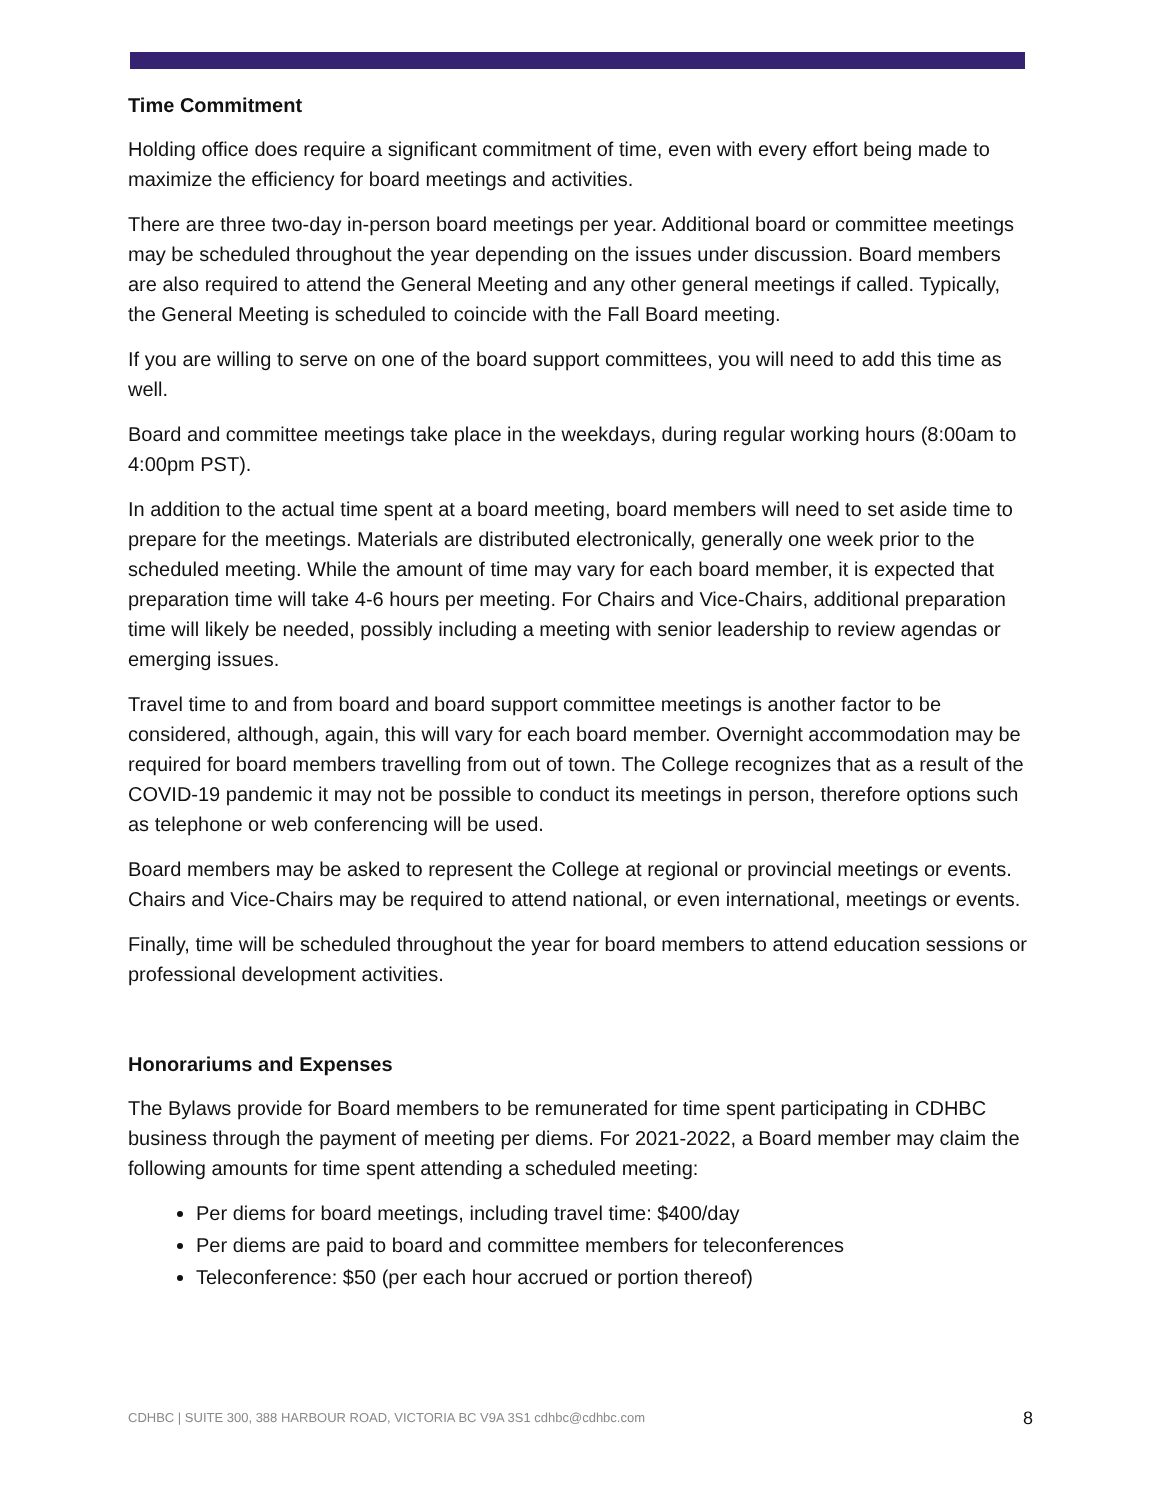Time Commitment
Holding office does require a significant commitment of time, even with every effort being made to maximize the efficiency for board meetings and activities.
There are three two-day in-person board meetings per year. Additional board or committee meetings may be scheduled throughout the year depending on the issues under discussion. Board members are also required to attend the General Meeting and any other general meetings if called. Typically, the General Meeting is scheduled to coincide with the Fall Board meeting.
If you are willing to serve on one of the board support committees, you will need to add this time as well.
Board and committee meetings take place in the weekdays, during regular working hours (8:00am to 4:00pm PST).
In addition to the actual time spent at a board meeting, board members will need to set aside time to prepare for the meetings. Materials are distributed electronically, generally one week prior to the scheduled meeting. While the amount of time may vary for each board member, it is expected that preparation time will take 4-6 hours per meeting. For Chairs and Vice-Chairs, additional preparation time will likely be needed, possibly including a meeting with senior leadership to review agendas or emerging issues.
Travel time to and from board and board support committee meetings is another factor to be considered, although, again, this will vary for each board member. Overnight accommodation may be required for board members travelling from out of town. The College recognizes that as a result of the COVID-19 pandemic it may not be possible to conduct its meetings in person, therefore options such as telephone or web conferencing will be used.
Board members may be asked to represent the College at regional or provincial meetings or events. Chairs and Vice-Chairs may be required to attend national, or even international, meetings or events.
Finally, time will be scheduled throughout the year for board members to attend education sessions or professional development activities.
Honorariums and Expenses
The Bylaws provide for Board members to be remunerated for time spent participating in CDHBC business through the payment of meeting per diems. For 2021-2022, a Board member may claim the following amounts for time spent attending a scheduled meeting:
Per diems for board meetings, including travel time: $400/day
Per diems are paid to board and committee members for teleconferences
Teleconference: $50 (per each hour accrued or portion thereof)
CDHBC | SUITE 300, 388 HARBOUR ROAD, VICTORIA BC V9A 3S1 cdhbc@cdhbc.com 8